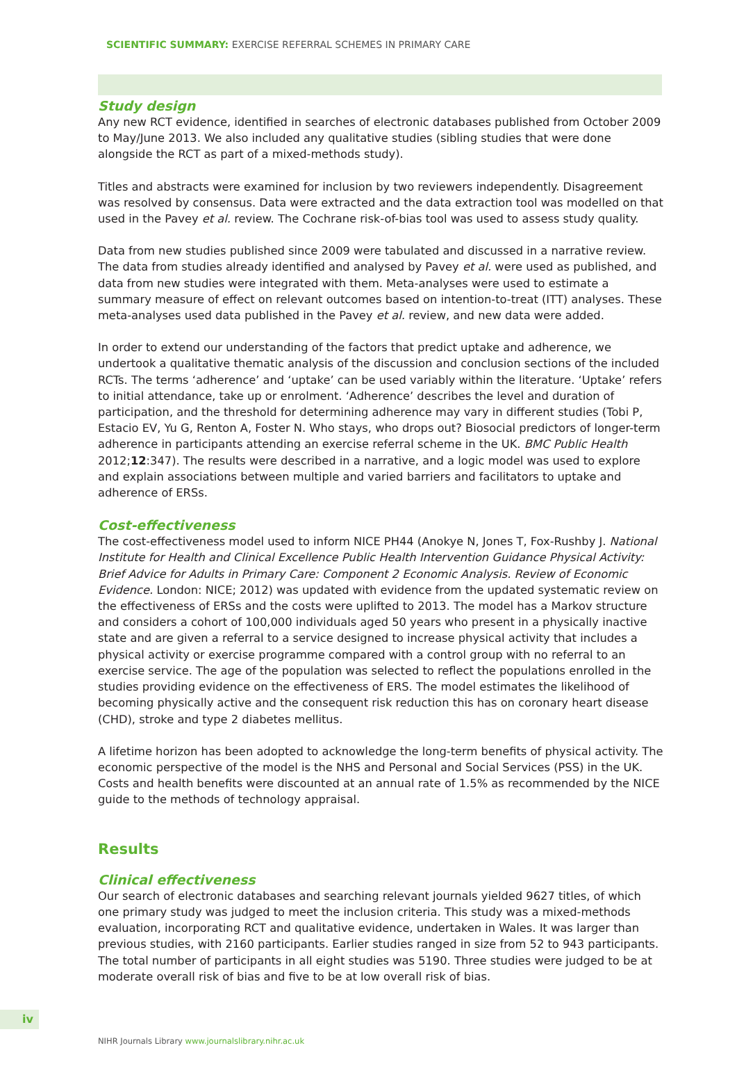SCIENTIFIC SUMMARY: EXERCISE REFERRAL SCHEMES IN PRIMARY CARE
Study design
Any new RCT evidence, identified in searches of electronic databases published from October 2009 to May/June 2013. We also included any qualitative studies (sibling studies that were done alongside the RCT as part of a mixed-methods study).
Titles and abstracts were examined for inclusion by two reviewers independently. Disagreement was resolved by consensus. Data were extracted and the data extraction tool was modelled on that used in the Pavey et al. review. The Cochrane risk-of-bias tool was used to assess study quality.
Data from new studies published since 2009 were tabulated and discussed in a narrative review. The data from studies already identified and analysed by Pavey et al. were used as published, and data from new studies were integrated with them. Meta-analyses were used to estimate a summary measure of effect on relevant outcomes based on intention-to-treat (ITT) analyses. These meta-analyses used data published in the Pavey et al. review, and new data were added.
In order to extend our understanding of the factors that predict uptake and adherence, we undertook a qualitative thematic analysis of the discussion and conclusion sections of the included RCTs. The terms ‘adherence’ and ‘uptake’ can be used variably within the literature. ‘Uptake’ refers to initial attendance, take up or enrolment. ‘Adherence’ describes the level and duration of participation, and the threshold for determining adherence may vary in different studies (Tobi P, Estacio EV, Yu G, Renton A, Foster N. Who stays, who drops out? Biosocial predictors of longer-term adherence in participants attending an exercise referral scheme in the UK. BMC Public Health 2012;12:347). The results were described in a narrative, and a logic model was used to explore and explain associations between multiple and varied barriers and facilitators to uptake and adherence of ERSs.
Cost-effectiveness
The cost-effectiveness model used to inform NICE PH44 (Anokye N, Jones T, Fox-Rushby J. National Institute for Health and Clinical Excellence Public Health Intervention Guidance Physical Activity: Brief Advice for Adults in Primary Care: Component 2 Economic Analysis. Review of Economic Evidence. London: NICE; 2012) was updated with evidence from the updated systematic review on the effectiveness of ERSs and the costs were uplifted to 2013. The model has a Markov structure and considers a cohort of 100,000 individuals aged 50 years who present in a physically inactive state and are given a referral to a service designed to increase physical activity that includes a physical activity or exercise programme compared with a control group with no referral to an exercise service. The age of the population was selected to reflect the populations enrolled in the studies providing evidence on the effectiveness of ERS. The model estimates the likelihood of becoming physically active and the consequent risk reduction this has on coronary heart disease (CHD), stroke and type 2 diabetes mellitus.
A lifetime horizon has been adopted to acknowledge the long-term benefits of physical activity. The economic perspective of the model is the NHS and Personal and Social Services (PSS) in the UK. Costs and health benefits were discounted at an annual rate of 1.5% as recommended by the NICE guide to the methods of technology appraisal.
Results
Clinical effectiveness
Our search of electronic databases and searching relevant journals yielded 9627 titles, of which one primary study was judged to meet the inclusion criteria. This study was a mixed-methods evaluation, incorporating RCT and qualitative evidence, undertaken in Wales. It was larger than previous studies, with 2160 participants. Earlier studies ranged in size from 52 to 943 participants. The total number of participants in all eight studies was 5190. Three studies were judged to be at moderate overall risk of bias and five to be at low overall risk of bias.
iv
NIHR Journals Library www.journalslibrary.nihr.ac.uk